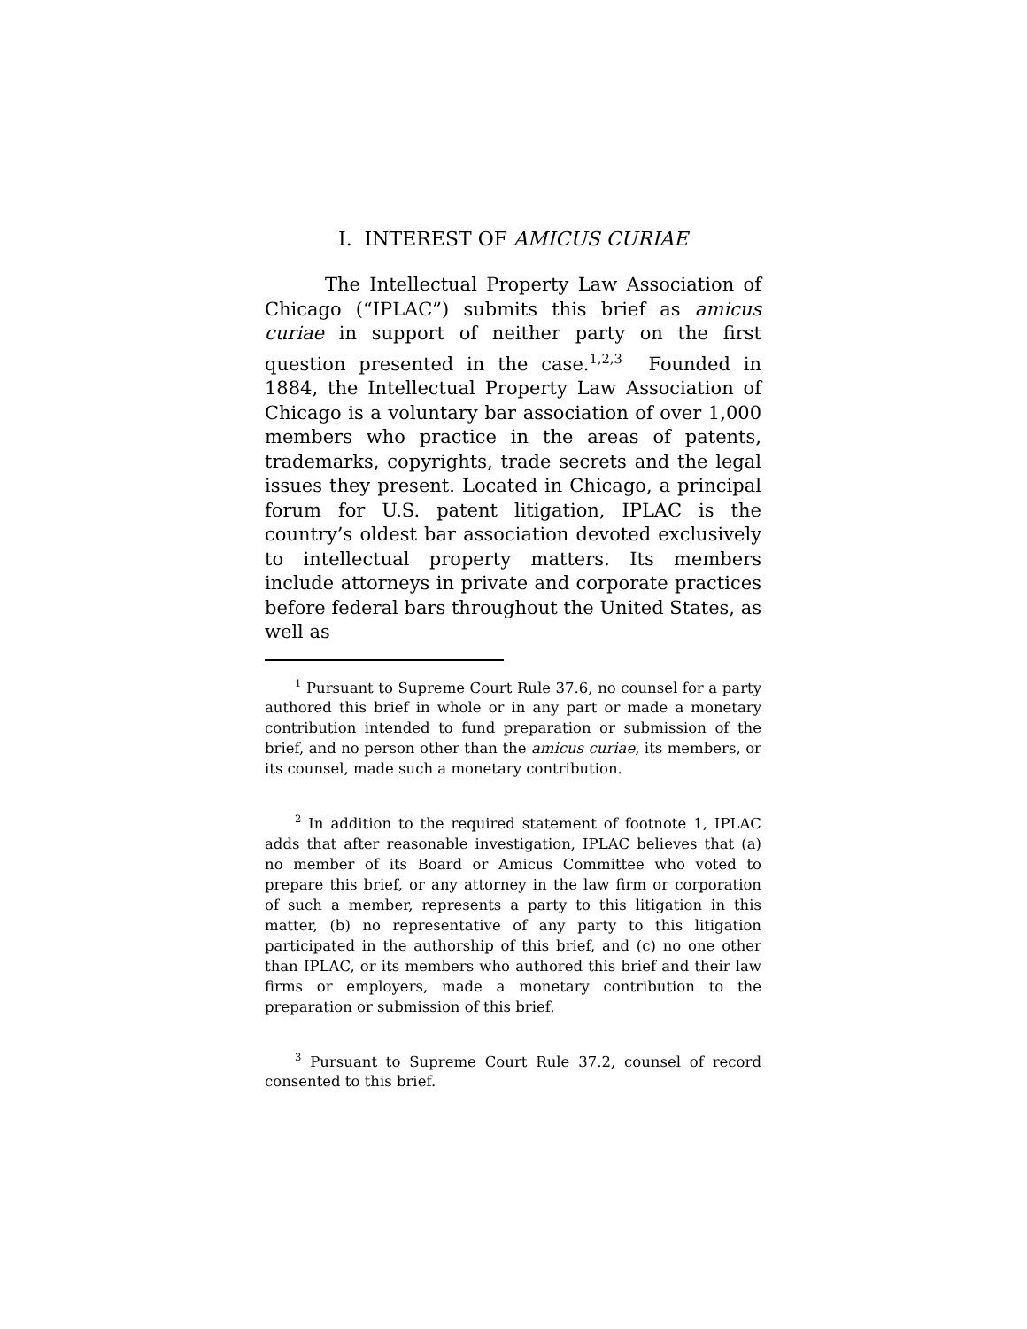I. INTEREST OF AMICUS CURIAE
The Intellectual Property Law Association of Chicago (“IPLAC”) submits this brief as amicus curiae in support of neither party on the first question presented in the case.<sup>1,2,3</sup> Founded in 1884, the Intellectual Property Law Association of Chicago is a voluntary bar association of over 1,000 members who practice in the areas of patents, trademarks, copyrights, trade secrets and the legal issues they present. Located in Chicago, a principal forum for U.S. patent litigation, IPLAC is the country’s oldest bar association devoted exclusively to intellectual property matters. Its members include attorneys in private and corporate practices before federal bars throughout the United States, as well as
<sup>1</sup> Pursuant to Supreme Court Rule 37.6, no counsel for a party authored this brief in whole or in any part or made a monetary contribution intended to fund preparation or submission of the brief, and no person other than the amicus curiae, its members, or its counsel, made such a monetary contribution.
<sup>2</sup> In addition to the required statement of footnote 1, IPLAC adds that after reasonable investigation, IPLAC believes that (a) no member of its Board or Amicus Committee who voted to prepare this brief, or any attorney in the law firm or corporation of such a member, represents a party to this litigation in this matter, (b) no representative of any party to this litigation participated in the authorship of this brief, and (c) no one other than IPLAC, or its members who authored this brief and their law firms or employers, made a monetary contribution to the preparation or submission of this brief.
<sup>3</sup> Pursuant to Supreme Court Rule 37.2, counsel of record consented to this brief.